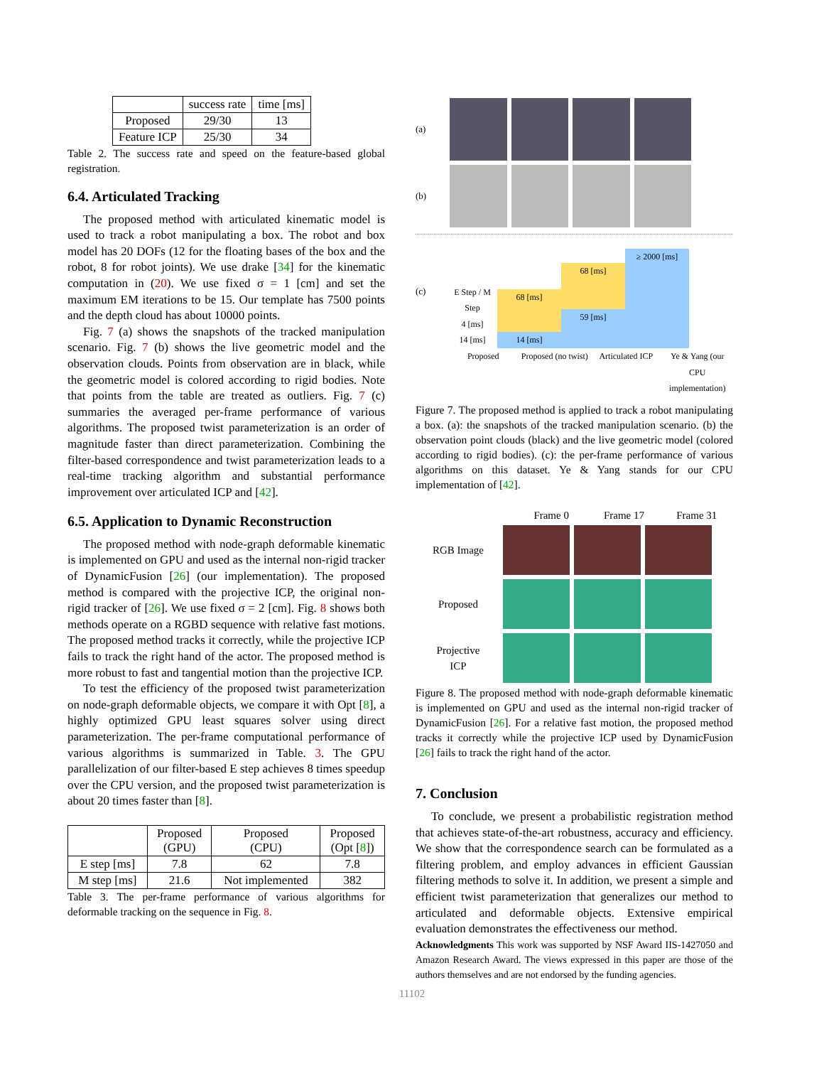| | success rate | time [ms] |
| --- | --- | --- |
| Proposed | 29/30 | 13 |
| Feature ICP | 25/30 | 34 |
Table 2. The success rate and speed on the feature-based global registration.
6.4. Articulated Tracking
The proposed method with articulated kinematic model is used to track a robot manipulating a box. The robot and box model has 20 DOFs (12 for the floating bases of the box and the robot, 8 for robot joints). We use drake [34] for the kinematic computation in (20). We use fixed σ = 1 [cm] and set the maximum EM iterations to be 15. Our template has 7500 points and the depth cloud has about 10000 points.
Fig. 7 (a) shows the snapshots of the tracked manipulation scenario. Fig. 7 (b) shows the live geometric model and the observation clouds. Points from observation are in black, while the geometric model is colored according to rigid bodies. Note that points from the table are treated as outliers. Fig. 7 (c) summaries the averaged per-frame performance of various algorithms. The proposed twist parameterization is an order of magnitude faster than direct parameterization. Combining the filter-based correspondence and twist parameterization leads to a real-time tracking algorithm and substantial performance improvement over articulated ICP and [42].
6.5. Application to Dynamic Reconstruction
The proposed method with node-graph deformable kinematic is implemented on GPU and used as the internal non-rigid tracker of DynamicFusion [26] (our implementation). The proposed method is compared with the projective ICP, the original non-rigid tracker of [26]. We use fixed σ = 2 [cm]. Fig. 8 shows both methods operate on a RGBD sequence with relative fast motions. The proposed method tracks it correctly, while the projective ICP fails to track the right hand of the actor. The proposed method is more robust to fast and tangential motion than the projective ICP.
To test the efficiency of the proposed twist parameterization on node-graph deformable objects, we compare it with Opt [8], a highly optimized GPU least squares solver using direct parameterization. The per-frame computational performance of various algorithms is summarized in Table. 3. The GPU parallelization of our filter-based E step achieves 8 times speedup over the CPU version, and the proposed twist parameterization is about 20 times faster than [8].
| | Proposed (GPU) | Proposed (CPU) | Proposed (Opt [ 8 ]) |
| --- | --- | --- | --- |
| E step [ms] | 7.8 | 62 | 7.8 |
| M step [ms] | 21.6 | Not implemented | 382 |
Table 3. The per-frame performance of various algorithms for deformable tracking on the sequence in Fig. 8.
(a)
(b)
(c)
E Step / M Step
4 [ms]
14 [ms]
68 [ms]
14 [ms]
68 [ms]
59 [ms]
≥ 2000 [ms]
Proposed Proposed (no twist) Articulated ICP Ye & Yang (our CPU implementation)
Figure 7. The proposed method is applied to track a robot manipulating a box. (a): the snapshots of the tracked manipulation scenario. (b) the observation point clouds (black) and the live geometric model (colored according to rigid bodies). (c): the per-frame performance of various algorithms on this dataset. Ye & Yang stands for our CPU implementation of [42].
Frame 0 Frame 17 Frame 31
RGB Image
Proposed
Projective
ICP
Figure 8. The proposed method with node-graph deformable kinematic is implemented on GPU and used as the internal non-rigid tracker of DynamicFusion [26]. For a relative fast motion, the proposed method tracks it correctly while the projective ICP used by DynamicFusion [26] fails to track the right hand of the actor.
7. Conclusion
To conclude, we present a probabilistic registration method that achieves state-of-the-art robustness, accuracy and efficiency. We show that the correspondence search can be formulated as a filtering problem, and employ advances in efficient Gaussian filtering methods to solve it. In addition, we present a simple and efficient twist parameterization that generalizes our method to articulated and deformable objects. Extensive empirical evaluation demonstrates the effectiveness our method.
Acknowledgments This work was supported by NSF Award IIS-1427050 and Amazon Research Award. The views expressed in this paper are those of the authors themselves and are not endorsed by the funding agencies.
11102